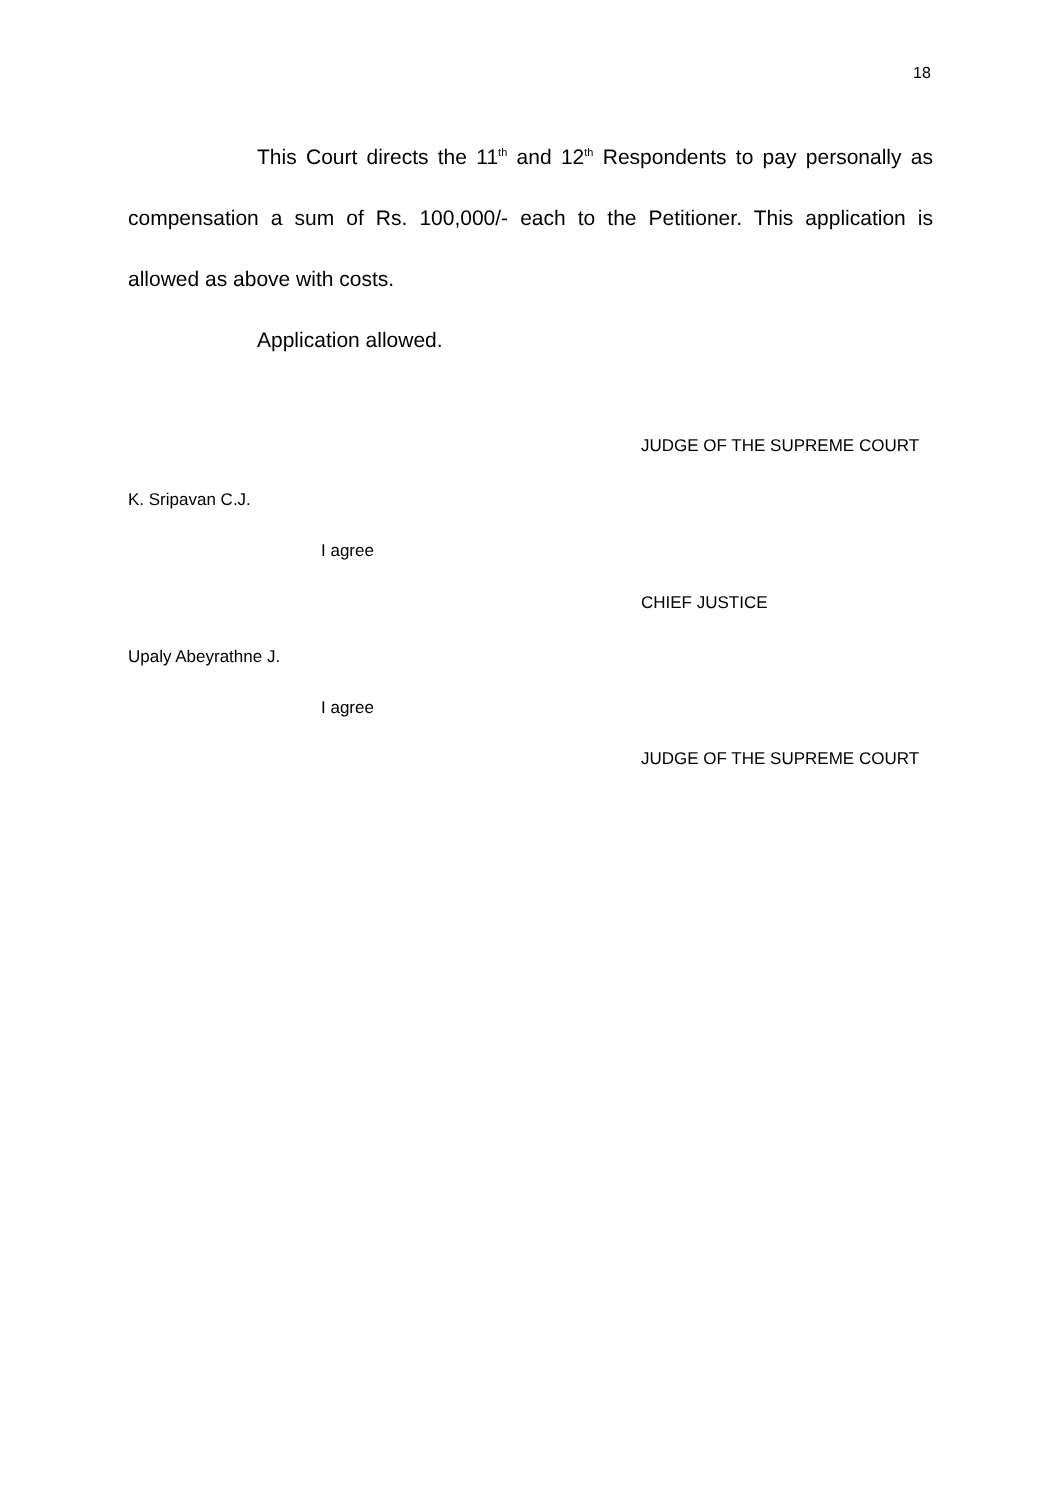18
This Court directs the 11<sup>th</sup> and 12<sup>th</sup> Respondents to pay personally as compensation a sum of Rs. 100,000/- each to the Petitioner. This application is allowed as above with costs.
Application allowed.
JUDGE OF THE SUPREME COURT
K. Sripavan C.J.
I agree
CHIEF JUSTICE
Upaly Abeyrathne J.
I agree
JUDGE OF THE SUPREME COURT